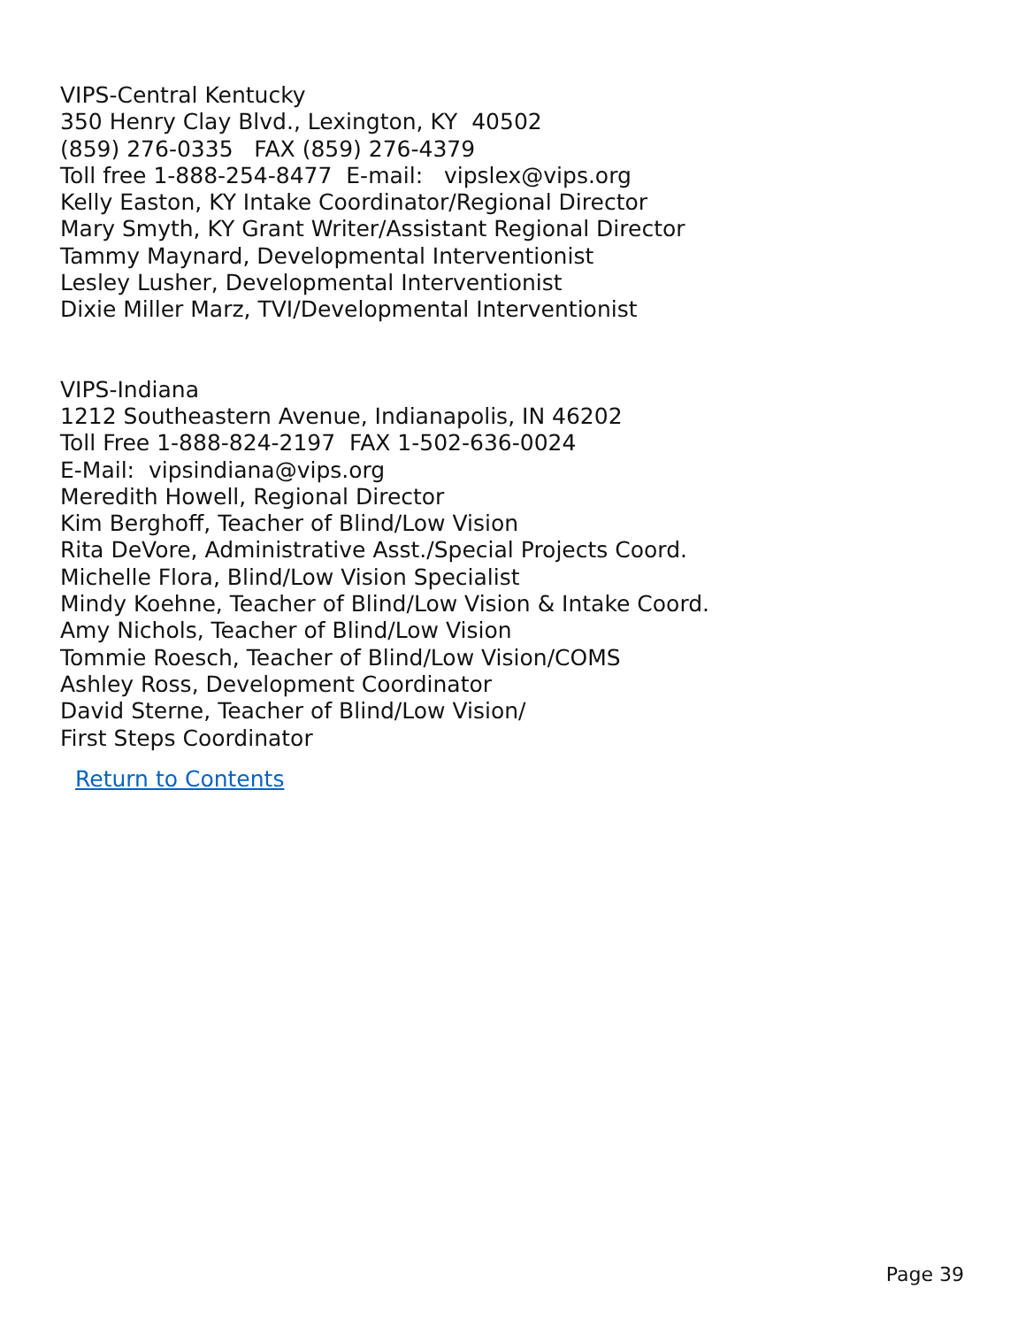VIPS-Central Kentucky
350 Henry Clay Blvd., Lexington, KY 40502
(859) 276-0335 FAX (859) 276-4379
Toll free 1-888-254-8477 E-mail: vipslex@vips.org
Kelly Easton, KY Intake Coordinator/Regional Director
Mary Smyth, KY Grant Writer/Assistant Regional Director
Tammy Maynard, Developmental Interventionist
Lesley Lusher, Developmental Interventionist
Dixie Miller Marz, TVI/Developmental Interventionist
VIPS-Indiana
1212 Southeastern Avenue, Indianapolis, IN 46202
Toll Free 1-888-824-2197 FAX 1-502-636-0024
E-Mail: vipsindiana@vips.org
Meredith Howell, Regional Director
Kim Berghoff, Teacher of Blind/Low Vision
Rita DeVore, Administrative Asst./Special Projects Coord.
Michelle Flora, Blind/Low Vision Specialist
Mindy Koehne, Teacher of Blind/Low Vision & Intake Coord.
Amy Nichols, Teacher of Blind/Low Vision
Tommie Roesch, Teacher of Blind/Low Vision/COMS
Ashley Ross, Development Coordinator
David Sterne, Teacher of Blind/Low Vision/
First Steps Coordinator
Return to Contents
Page 39